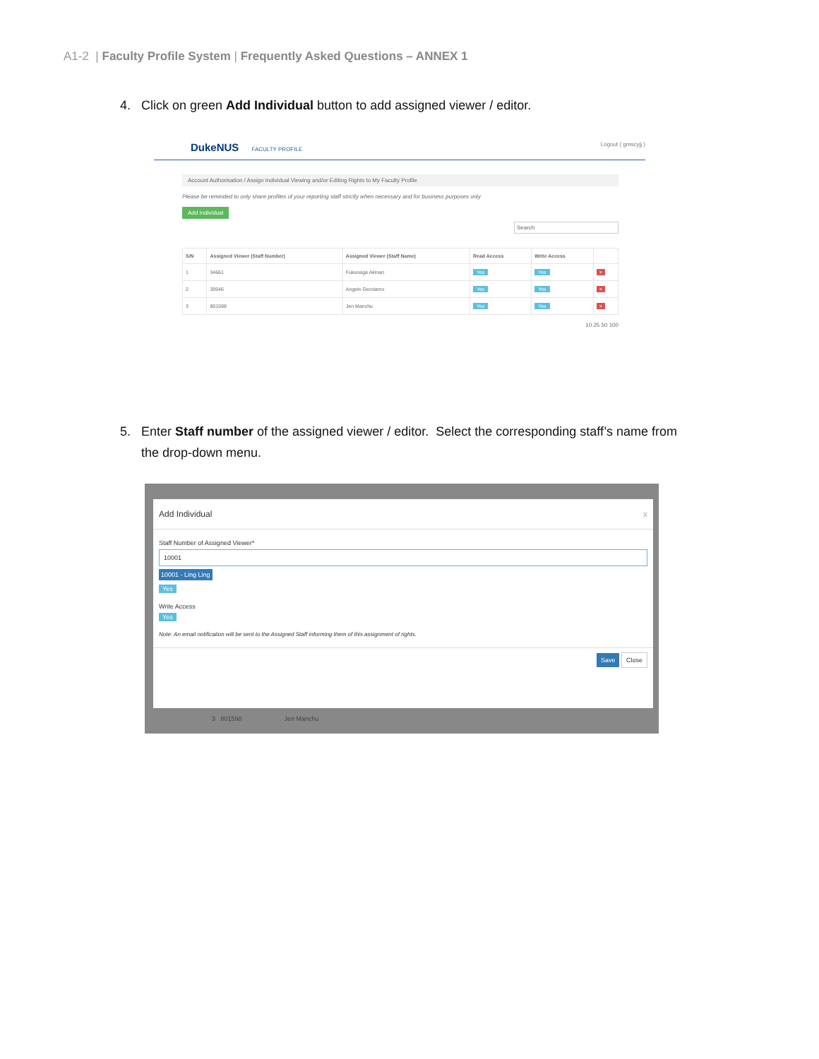A1-2 | Faculty Profile System | Frequently Asked Questions – ANNEX 1
4. Click on green Add Individual button to add assigned viewer / editor.
DukeNUS FACULTY PROFILE Logout ( gmscyjj )
Account Authorisation / Assign Individual Viewing and/or Editing Rights to My Faculty Profile
Please be reminded to only share profiles of your reporting staff strictly when necessary and for business purposes only
Add Individual
Search
| S/N | Assigned Viewer (Staff Number) | Assigned Viewer (Staff Name) | Read Access | Write Access | |
| --- | --- | --- | --- | --- | --- |
| 1 | 34661 | Fukunaga Akinari | Yes | Yes | × |
| 2 | 39546 | Angelo Gerolamo | Yes | Yes | × |
| 3 | 801598 | Jen Manchu | Yes | Yes | × |
10 25 50 100
5. Enter Staff number of the assigned viewer / editor. Select the corresponding staff’s name from
the drop-down menu.
Add Individual x
Staff Number of Assigned Viewer*
10001
10001 - Ling Ling
Yes
Write Access
Yes
Note: An email notification will be sent to the Assigned Staff informing them of this assignment of rights.
Save Close
3 801598 Jen Manchu